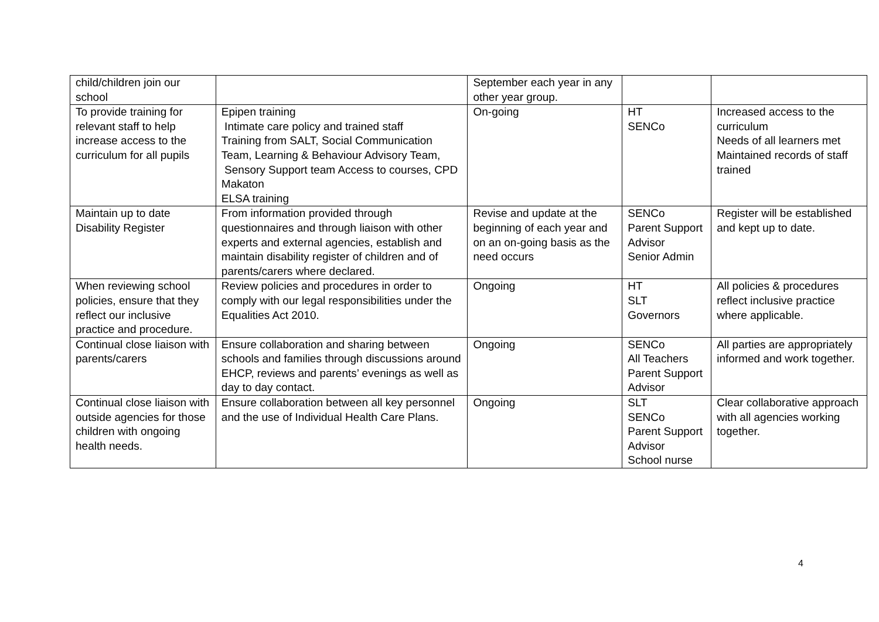| child/children join our school | | September each year in any other year group. | | |
| To provide training for relevant staff to help increase access to the curriculum for all pupils | Epipen training Intimate care policy and trained staff Training from SALT, Social Communication Team, Learning & Behaviour Advisory Team, Sensory Support team Access to courses, CPD Makaton ELSA training | On-going | HT SENCo | Increased access to the curriculum Needs of all learners met Maintained records of staff trained |
| Maintain up to date Disability Register | From information provided through questionnaires and through liaison with other experts and external agencies, establish and maintain disability register of children and of parents/carers where declared. | Revise and update at the beginning of each year and on an on-going basis as the need occurs | SENCo Parent Support Advisor Senior Admin | Register will be established and kept up to date. |
| When reviewing school policies, ensure that they reflect our inclusive practice and procedure. | Review policies and procedures in order to comply with our legal responsibilities under the Equalities Act 2010. | Ongoing | HT SLT Governors | All policies & procedures reflect inclusive practice where applicable. |
| Continual close liaison with parents/carers | Ensure collaboration and sharing between schools and families through discussions around EHCP, reviews and parents’ evenings as well as day to day contact. | Ongoing | SENCo All Teachers Parent Support Advisor | All parties are appropriately informed and work together. |
| Continual close liaison with outside agencies for those children with ongoing health needs. | Ensure collaboration between all key personnel and the use of Individual Health Care Plans. | Ongoing | SLT SENCo Parent Support Advisor School nurse | Clear collaborative approach with all agencies working together. |
4